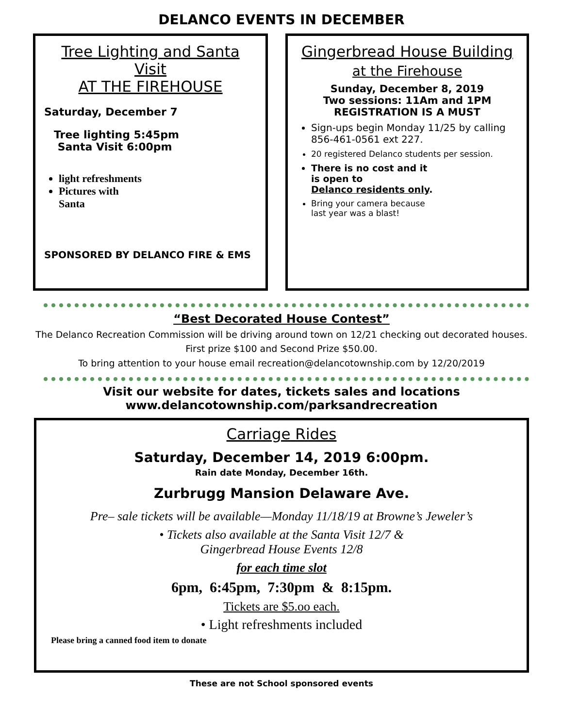DELANCO EVENTS IN DECEMBER
Tree Lighting and Santa Visit
AT THE FIREHOUSE
Saturday, December 7
Tree lighting 5:45pm
Santa Visit 6:00pm
light refreshments
Pictures with
Santa
SPONSORED BY DELANCO FIRE & EMS
Gingerbread House Building
at the Firehouse
Sunday, December 8, 2019
Two sessions: 11Am and 1PM
REGISTRATION IS A MUST
Sign-ups begin Monday 11/25 by calling 856-461-0561 ext 227.
20 registered Delanco students per session.
There is no cost and it
is open to
Delanco residents only.
Bring your camera because
last year was a blast!
“Best Decorated House Contest”
The Delanco Recreation Commission will be driving around town on 12/21 checking out decorated houses.
First prize $100 and Second Prize $50.00.
To bring attention to your house email recreation@delancotownship.com by 12/20/2019
Visit our website for dates, tickets sales and locations
www.delancotownship.com/parksandrecreation
Carriage Rides
Saturday, December 14, 2019 6:00pm.
Rain date Monday, December 16th.
Zurbrugg Mansion Delaware Ave.
Pre– sale tickets will be available—Monday 11/18/19 at Browne’s Jeweler’s
• Tickets also available at the Santa Visit 12/7 &
Gingerbread House Events 12/8
for each time slot
6pm, 6:45pm, 7:30pm & 8:15pm.
Tickets are $5.oo each.
• Light refreshments included
Please bring a canned food item to donate
These are not School sponsored events